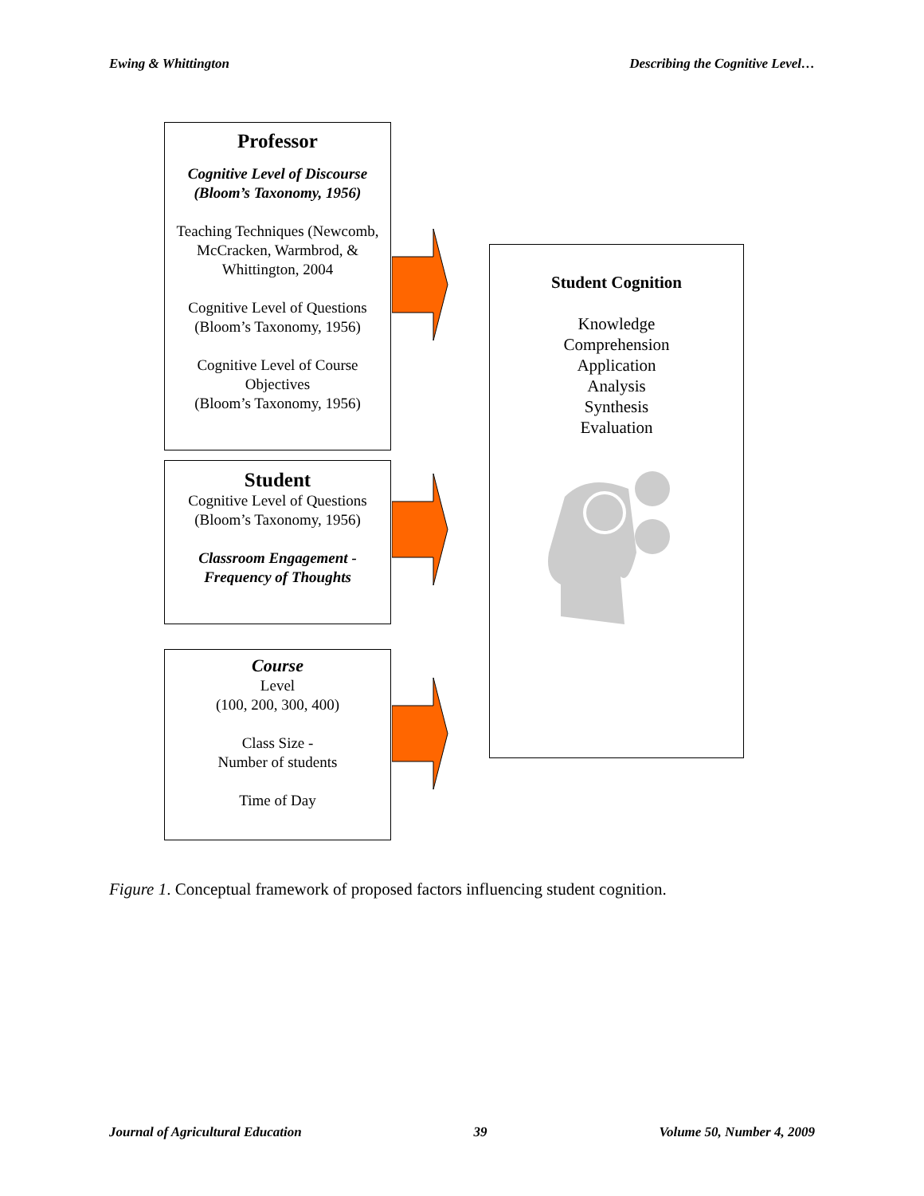Ewing & Whittington Describing the Cognitive Level…
Professor
Cognitive Level of Discourse (Bloom’s Taxonomy, 1956)
Teaching Techniques (Newcomb, McCracken, Warmbrod, & Whittington, 2004
Cognitive Level of Questions (Bloom’s Taxonomy, 1956)
Cognitive Level of Course Objectives
(Bloom’s Taxonomy, 1956)
Student
Cognitive Level of Questions (Bloom’s Taxonomy, 1956)
Classroom Engagement - Frequency of Thoughts
Course
Level
(100, 200, 300, 400)
Class Size -
Number of students
Time of Day
Student Cognition
Knowledge
Comprehension
Application
Analysis
Synthesis
Evaluation
Figure 1. Conceptual framework of proposed factors influencing student cognition.
Journal of Agricultural Education 39 Volume 50, Number 4, 2009